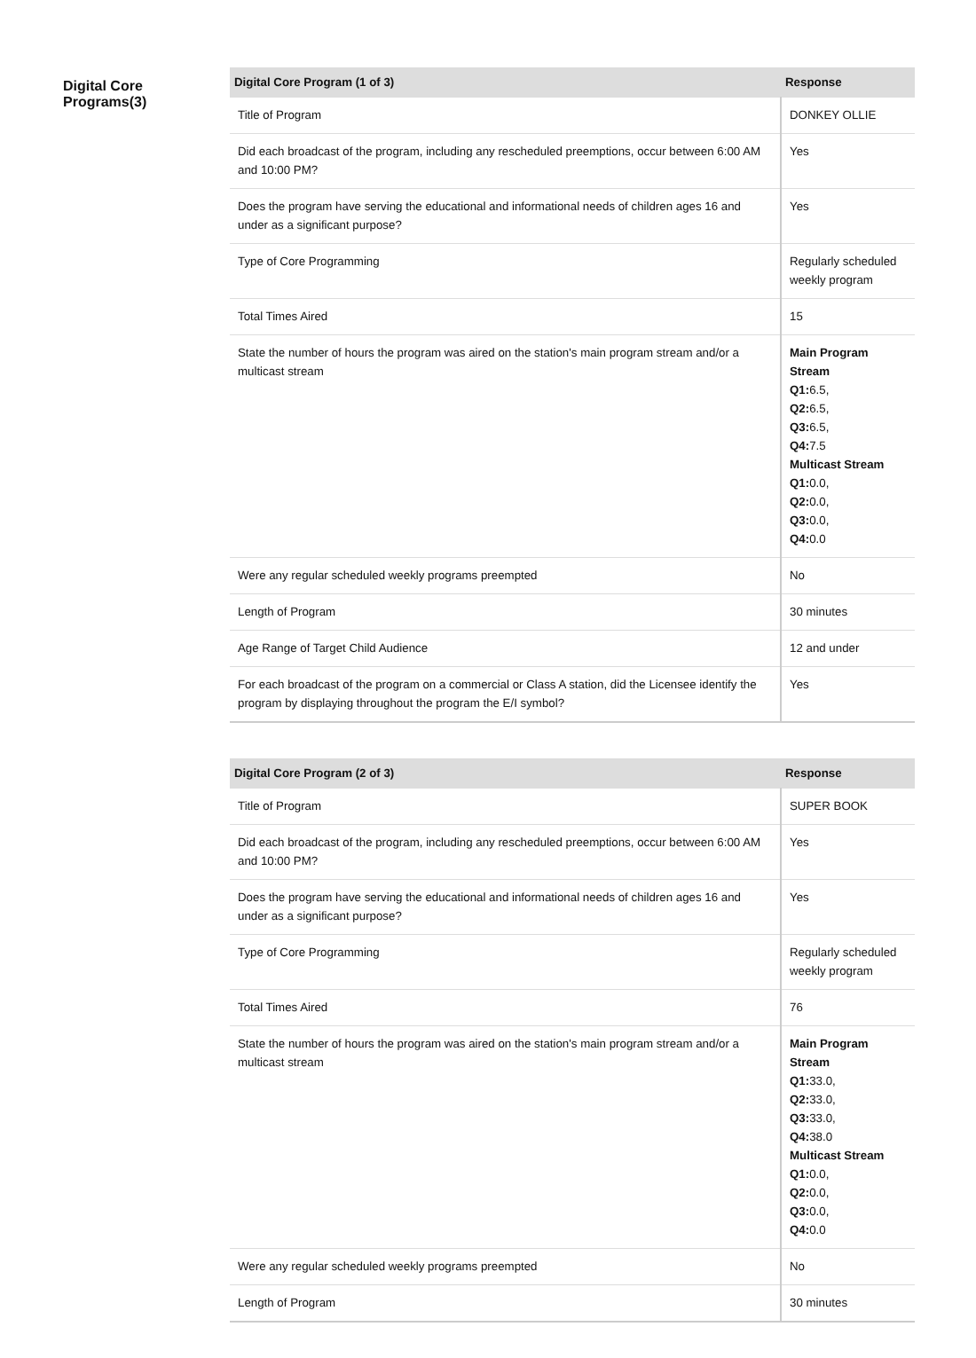Digital Core
Programs(3)
| Digital Core Program (1 of 3) | Response |
| --- | --- |
| Title of Program | DONKEY OLLIE |
| Did each broadcast of the program, including any rescheduled preemptions, occur between 6:00 AM and 10:00 PM? | Yes |
| Does the program have serving the educational and informational needs of children ages 16 and under as a significant purpose? | Yes |
| Type of Core Programming | Regularly scheduled weekly program |
| Total Times Aired | 15 |
| State the number of hours the program was aired on the station's main program stream and/or a multicast stream | Main Program Stream Q1: 6.5, Q2: 6.5, Q3: 6.5, Q4: 7.5 Multicast Stream Q1: 0.0, Q2: 0.0, Q3: 0.0, Q4: 0.0 |
| Were any regular scheduled weekly programs preempted | No |
| Length of Program | 30 minutes |
| Age Range of Target Child Audience | 12 and under |
| For each broadcast of the program on a commercial or Class A station, did the Licensee identify the program by displaying throughout the program the E/I symbol? | Yes |
| Digital Core Program (2 of 3) | Response |
| --- | --- |
| Title of Program | SUPER BOOK |
| Did each broadcast of the program, including any rescheduled preemptions, occur between 6:00 AM and 10:00 PM? | Yes |
| Does the program have serving the educational and informational needs of children ages 16 and under as a significant purpose? | Yes |
| Type of Core Programming | Regularly scheduled weekly program |
| Total Times Aired | 76 |
| State the number of hours the program was aired on the station's main program stream and/or a multicast stream | Main Program Stream Q1: 33.0, Q2: 33.0, Q3: 33.0, Q4: 38.0 Multicast Stream Q1: 0.0, Q2: 0.0, Q3: 0.0, Q4: 0.0 |
| Were any regular scheduled weekly programs preempted | No |
| Length of Program | 30 minutes |